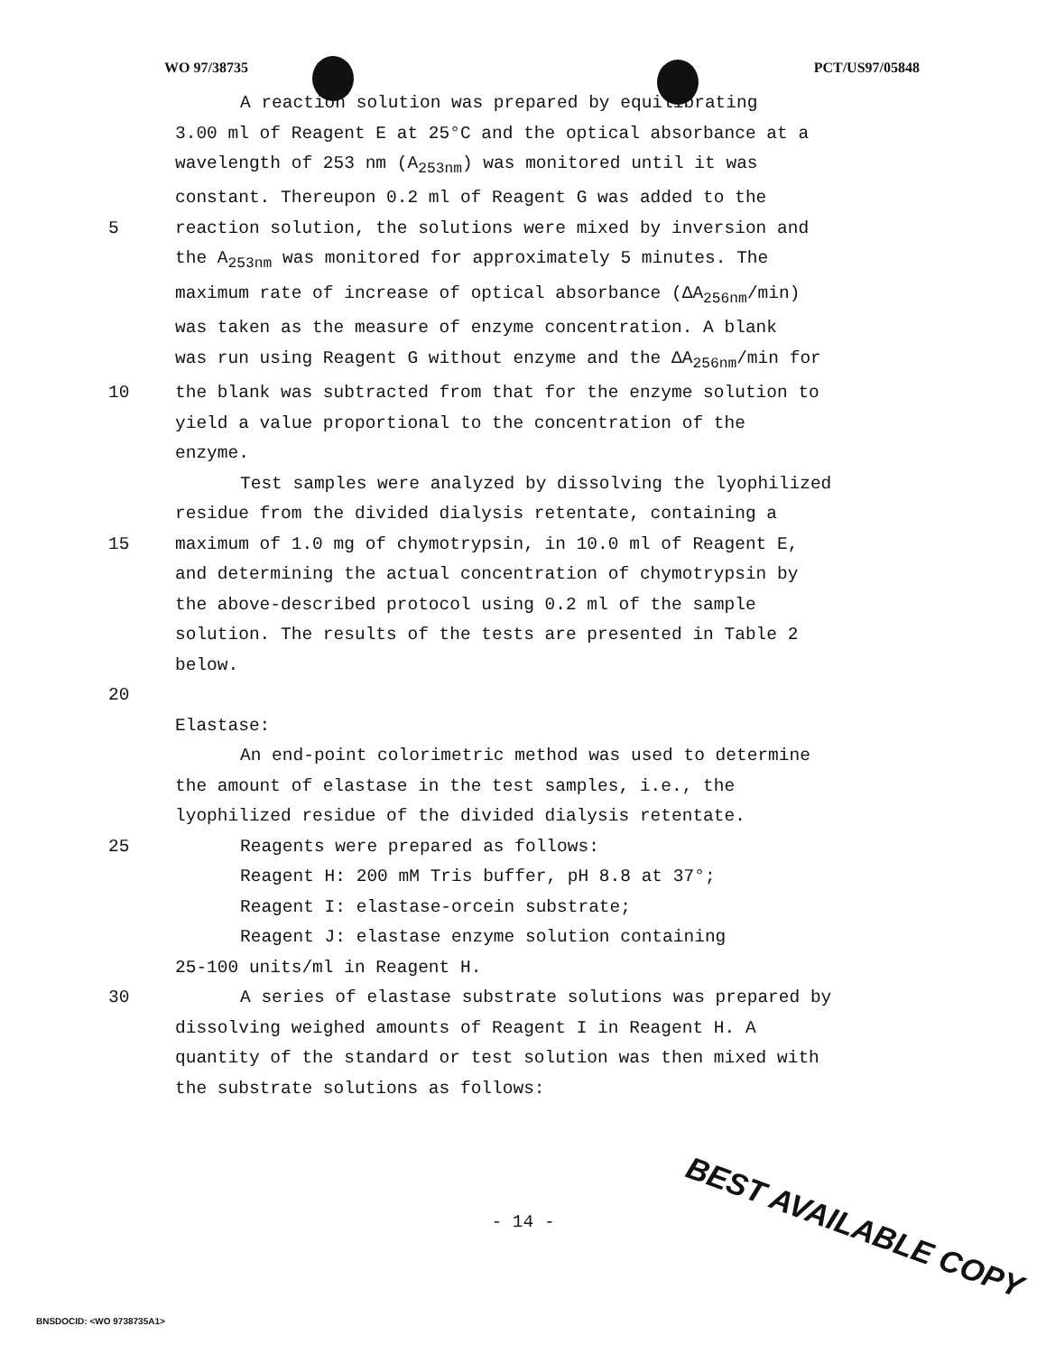WO 97/38735 PCT/US97/05848
A reaction solution was prepared by equilibrating
3.00 ml of Reagent E at 25°C and the optical absorbance at a
wavelength of 253 nm (A<sub>253nm</sub>) was monitored until it was
constant. Thereupon 0.2 ml of Reagent G was added to the
5 reaction solution, the solutions were mixed by inversion and
the A<sub>253nm</sub> was monitored for approximately 5 minutes. The
maximum rate of increase of optical absorbance (ΔA<sub>256nm</sub>/min)
was taken as the measure of enzyme concentration. A blank
was run using Reagent G without enzyme and the ΔA<sub>256nm</sub>/min for
10 the blank was subtracted from that for the enzyme solution to
yield a value proportional to the concentration of the
enzyme.
Test samples were analyzed by dissolving the lyophilized
residue from the divided dialysis retentate, containing a
15 maximum of 1.0 mg of chymotrypsin, in 10.0 ml of Reagent E,
and determining the actual concentration of chymotrypsin by
the above-described protocol using 0.2 ml of the sample
solution. The results of the tests are presented in Table 2
below.
20
Elastase:
An end-point colorimetric method was used to determine
the amount of elastase in the test samples, i.e., the
lyophilized residue of the divided dialysis retentate.
25 Reagents were prepared as follows:
Reagent H: 200 mM Tris buffer, pH 8.8 at 37°;
Reagent I: elastase-orcein substrate;
Reagent J: elastase enzyme solution containing
25-100 units/ml in Reagent H.
30 A series of elastase substrate solutions was prepared by
dissolving weighed amounts of Reagent I in Reagent H. A
quantity of the standard or test solution was then mixed with
the substrate solutions as follows:
- 14 -
BEST AVAILABLE COPY
BNSDOCID: <WO 9738735A1>